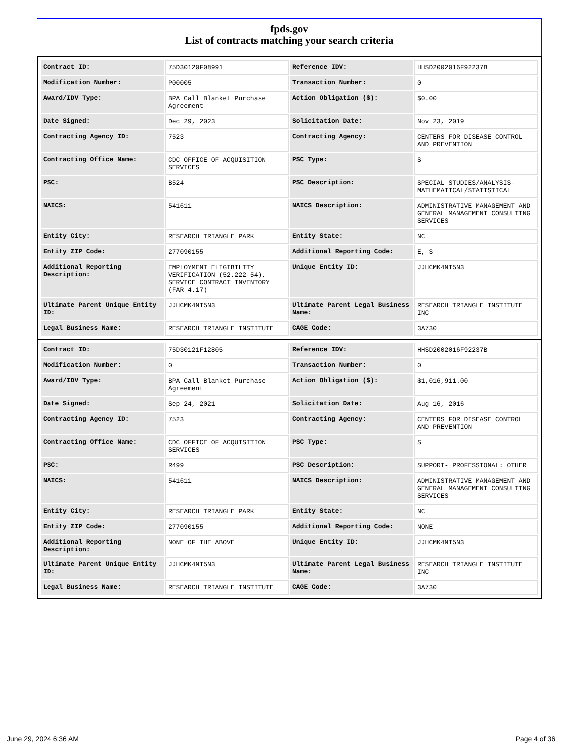fpds.gov
List of contracts matching your search criteria
| Contract ID: | 75D30120F08991 | Reference IDV: | HHSD2002016F92237B |
| Modification Number: | P00005 | Transaction Number: | 0 |
| Award/IDV Type: | BPA Call Blanket Purchase Agreement | Action Obligation ($): | $0.00 |
| Date Signed: | Dec 29, 2023 | Solicitation Date: | Nov 23, 2019 |
| Contracting Agency ID: | 7523 | Contracting Agency: | CENTERS FOR DISEASE CONTROL AND PREVENTION |
| Contracting Office Name: | CDC OFFICE OF ACQUISITION SERVICES | PSC Type: | S |
| PSC: | B524 | PSC Description: | SPECIAL STUDIES/ANALYSIS- MATHEMATICAL/STATISTICAL |
| NAICS: | 541611 | NAICS Description: | ADMINISTRATIVE MANAGEMENT AND GENERAL MANAGEMENT CONSULTING SERVICES |
| Entity City: | RESEARCH TRIANGLE PARK | Entity State: | NC |
| Entity ZIP Code: | 277090155 | Additional Reporting Code: | E, S |
| Additional Reporting Description: | EMPLOYMENT ELIGIBILITY VERIFICATION (52.222-54), SERVICE CONTRACT INVENTORY (FAR 4.17) | Unique Entity ID: | JJHCMK4NT5N3 |
| Ultimate Parent Unique Entity ID: | JJHCMK4NT5N3 | Ultimate Parent Legal Business Name: | RESEARCH TRIANGLE INSTITUTE INC |
| Legal Business Name: | RESEARCH TRIANGLE INSTITUTE | CAGE Code: | 3A730 |
| Contract ID: | 75D30121F12805 | Reference IDV: | HHSD2002016F92237B |
| Modification Number: | 0 | Transaction Number: | 0 |
| Award/IDV Type: | BPA Call Blanket Purchase Agreement | Action Obligation ($): | $1,016,911.00 |
| Date Signed: | Sep 24, 2021 | Solicitation Date: | Aug 16, 2016 |
| Contracting Agency ID: | 7523 | Contracting Agency: | CENTERS FOR DISEASE CONTROL AND PREVENTION |
| Contracting Office Name: | CDC OFFICE OF ACQUISITION SERVICES | PSC Type: | S |
| PSC: | R499 | PSC Description: | SUPPORT- PROFESSIONAL: OTHER |
| NAICS: | 541611 | NAICS Description: | ADMINISTRATIVE MANAGEMENT AND GENERAL MANAGEMENT CONSULTING SERVICES |
| Entity City: | RESEARCH TRIANGLE PARK | Entity State: | NC |
| Entity ZIP Code: | 277090155 | Additional Reporting Code: | NONE |
| Additional Reporting Description: | NONE OF THE ABOVE | Unique Entity ID: | JJHCMK4NT5N3 |
| Ultimate Parent Unique Entity ID: | JJHCMK4NT5N3 | Ultimate Parent Legal Business Name: | RESEARCH TRIANGLE INSTITUTE INC |
| Legal Business Name: | RESEARCH TRIANGLE INSTITUTE | CAGE Code: | 3A730 |
June 29, 2024 6:36 AM Page 4 of 36